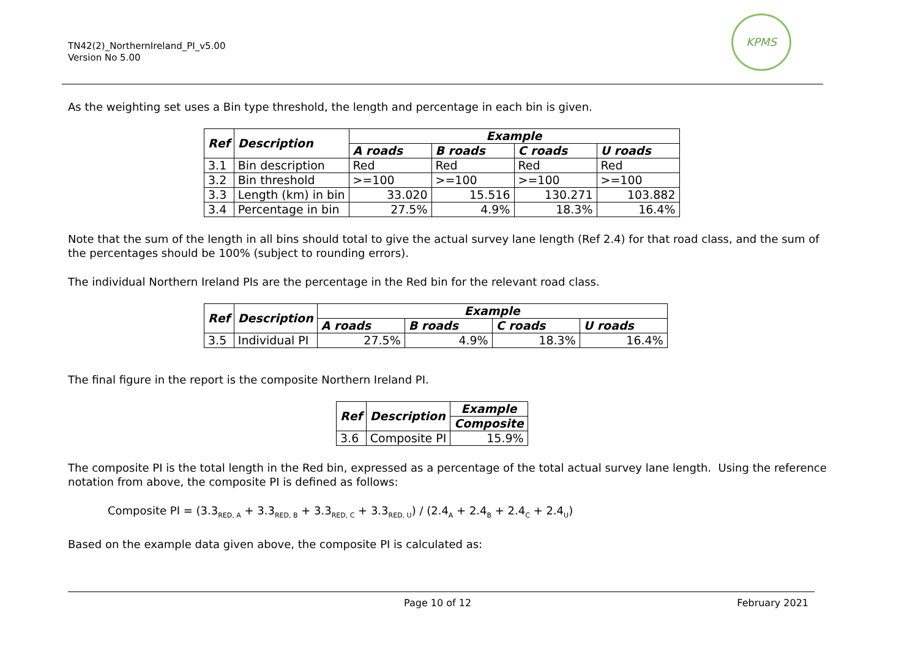TN42(2)_NorthernIreland_PI_v5.00
Version No 5.00
KPMS
As the weighting set uses a Bin type threshold, the length and percentage in each bin is given.
| Ref | Description | Example | | | |
| --- | --- | --- | --- | --- | --- |
| | | A roads | B roads | C roads | U roads |
| 3.1 | Bin description | Red | Red | Red | Red |
| 3.2 | Bin threshold | >=100 | >=100 | >=100 | >=100 |
| 3.3 | Length (km) in bin | 33.020 | 15.516 | 130.271 | 103.882 |
| 3.4 | Percentage in bin | 27.5% | 4.9% | 18.3% | 16.4% |
Note that the sum of the length in all bins should total to give the actual survey lane length (Ref 2.4) for that road class, and the sum of the percentages should be 100% (subject to rounding errors).
The individual Northern Ireland PIs are the percentage in the Red bin for the relevant road class.
| Ref | Description | Example | | | |
| --- | --- | --- | --- | --- | --- |
| | | A roads | B roads | C roads | U roads |
| 3.5 | Individual PI | 27.5% | 4.9% | 18.3% | 16.4% |
The final figure in the report is the composite Northern Ireland PI.
| Ref | Description | Example |
| --- | --- | --- |
| | | Composite |
| 3.6 | Composite PI | 15.9% |
The composite PI is the total length in the Red bin, expressed as a percentage of the total actual survey lane length. Using the reference notation from above, the composite PI is defined as follows:
Composite PI = (3.3<sub>RED, A</sub> + 3.3<sub>RED, B</sub> + 3.3<sub>RED, C</sub> + 3.3<sub>RED, U</sub>) / (2.4<sub>A</sub> + 2.4<sub>B</sub> + 2.4<sub>C</sub> + 2.4<sub>U</sub>)
Based on the example data given above, the composite PI is calculated as:
Page 10 of 12 February 2021